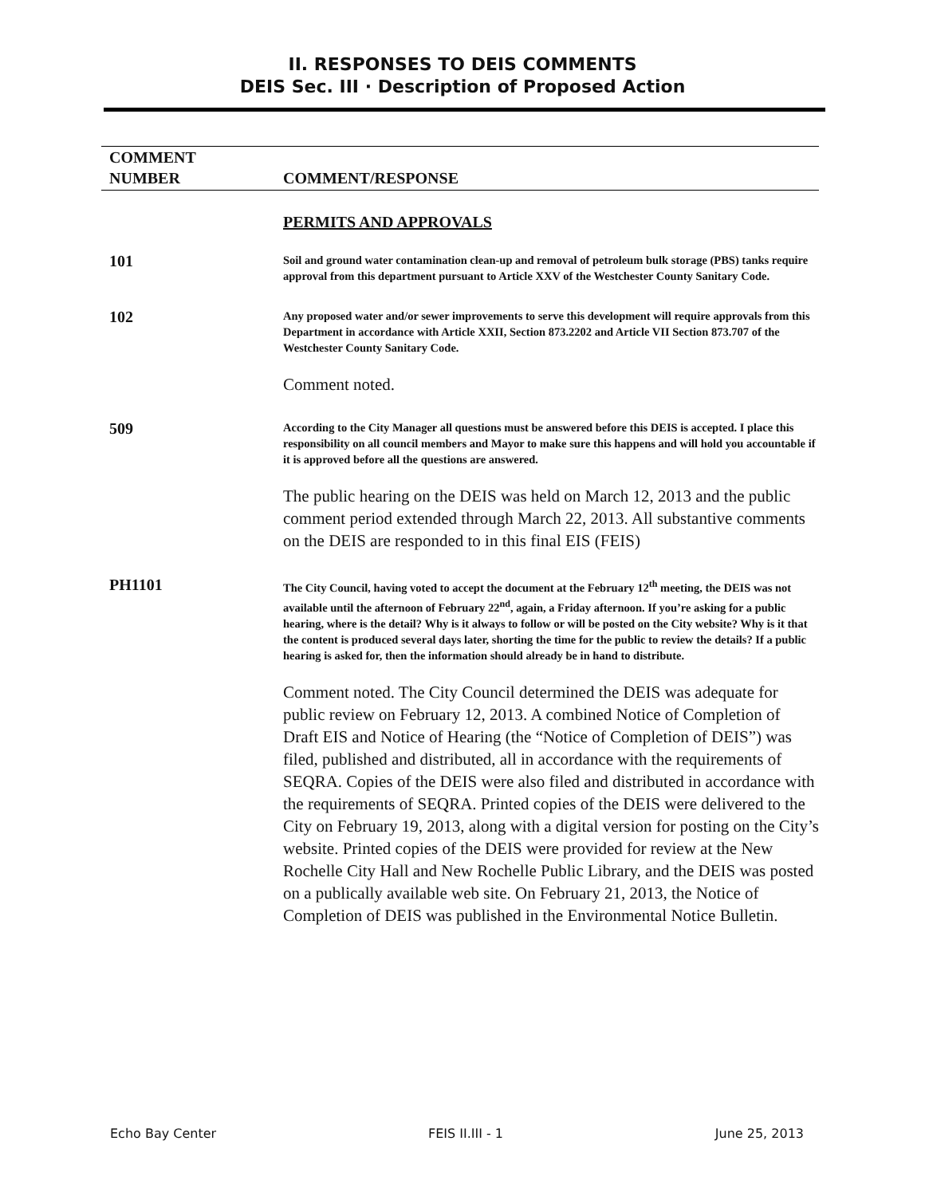II. RESPONSES TO DEIS COMMENTS
DEIS Sec. III · Description of Proposed Action
| COMMENT NUMBER | COMMENT/RESPONSE |
| --- | --- |
| | PERMITS AND APPROVALS |
| 101 | Soil and ground water contamination clean-up and removal of petroleum bulk storage (PBS) tanks require approval from this department pursuant to Article XXV of the Westchester County Sanitary Code. |
| 102 | Any proposed water and/or sewer improvements to serve this development will require approvals from this Department in accordance with Article XXII, Section 873.2202 and Article VII Section 873.707 of the Westchester County Sanitary Code. Comment noted. |
| 509 | According to the City Manager all questions must be answered before this DEIS is accepted. I place this responsibility on all council members and Mayor to make sure this happens and will hold you accountable if it is approved before all the questions are answered. The public hearing on the DEIS was held on March 12, 2013 and the public comment period extended through March 22, 2013. All substantive comments on the DEIS are responded to in this final EIS (FEIS) |
| PH1101 | The City Council, having voted to accept the document at the February 12<sup>th</sup> meeting, the DEIS was not available until the afternoon of February 22<sup>nd</sup>, again, a Friday afternoon. If you’re asking for a public hearing, where is the detail? Why is it always to follow or will be posted on the City website? Why is it that the content is produced several days later, shorting the time for the public to review the details? If a public hearing is asked for, then the information should already be in hand to distribute. Comment noted. The City Council determined the DEIS was adequate for public review on February 12, 2013. A combined Notice of Completion of Draft EIS and Notice of Hearing (the “Notice of Completion of DEIS”) was filed, published and distributed, all in accordance with the requirements of SEQRA. Copies of the DEIS were also filed and distributed in accordance with the requirements of SEQRA. Printed copies of the DEIS were delivered to the City on February 19, 2013, along with a digital version for posting on the City’s website. Printed copies of the DEIS were provided for review at the New Rochelle City Hall and New Rochelle Public Library, and the DEIS was posted on a publically available web site. On February 21, 2013, the Notice of Completion of DEIS was published in the Environmental Notice Bulletin. |
Echo Bay Center FEIS II.III - 1 June 25, 2013